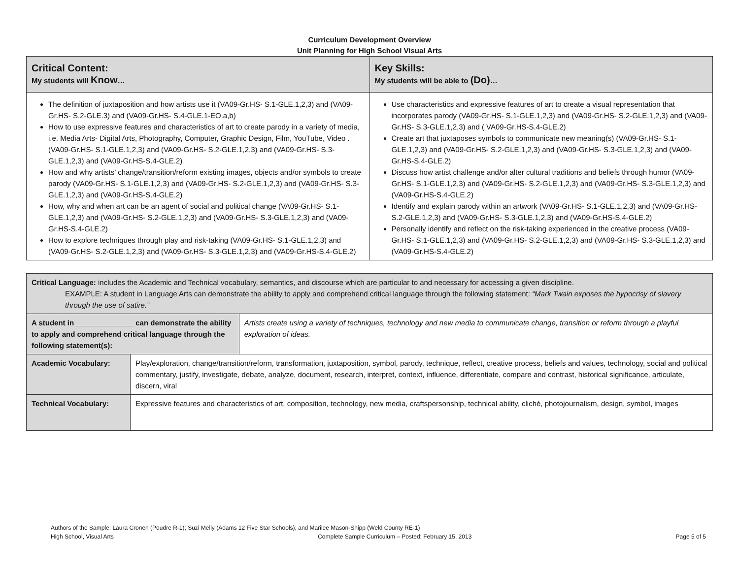Curriculum Development Overview
Unit Planning for High School Visual Arts
| Critical Content: My students will Know … | Key Skills: My students will be able to (Do) … |
| The definition of juxtaposition and how artists use it (VA09-Gr.HS- S.1-GLE.1,2,3) and (VA09-Gr.HS- S.2-GLE.3) and (VA09-Gr.HS- S.4-GLE.1-EO.a,b) How to use expressive features and characteristics of art to create parody in a variety of media, i.e. Media Arts- Digital Arts, Photography, Computer, Graphic Design, Film, YouTube, Video . (VA09-Gr.HS- S.1-GLE.1,2,3) and (VA09-Gr.HS- S.2-GLE.1,2,3) and (VA09-Gr.HS- S.3-GLE.1,2,3) and (VA09-Gr.HS-S.4-GLE.2) How and why artists’ change/transition/reform existing images, objects and/or symbols to create parody (VA09-Gr.HS- S.1-GLE.1,2,3) and (VA09-Gr.HS- S.2-GLE.1,2,3) and (VA09-Gr.HS- S.3-GLE.1,2,3) and (VA09-Gr.HS-S.4-GLE.2) How, why and when art can be an agent of social and political change (VA09-Gr.HS- S.1-GLE.1,2,3) and (VA09-Gr.HS- S.2-GLE.1,2,3) and (VA09-Gr.HS- S.3-GLE.1,2,3) and (VA09-Gr.HS-S.4-GLE.2) How to explore techniques through play and risk-taking (VA09-Gr.HS- S.1-GLE.1,2,3) and (VA09-Gr.HS- S.2-GLE.1,2,3) and (VA09-Gr.HS- S.3-GLE.1,2,3) and (VA09-Gr.HS-S.4-GLE.2) | Use characteristics and expressive features of art to create a visual representation that incorporates parody (VA09-Gr.HS- S.1-GLE.1,2,3) and (VA09-Gr.HS- S.2-GLE.1,2,3) and (VA09-Gr.HS- S.3-GLE.1,2,3) and ( VA09-Gr.HS-S.4-GLE.2) Create art that juxtaposes symbols to communicate new meaning(s) (VA09-Gr.HS- S.1-GLE.1,2,3) and (VA09-Gr.HS- S.2-GLE.1,2,3) and (VA09-Gr.HS- S.3-GLE.1,2,3) and (VA09-Gr.HS-S.4-GLE.2) Discuss how artist challenge and/or alter cultural traditions and beliefs through humor (VA09-Gr.HS- S.1-GLE.1,2,3) and (VA09-Gr.HS- S.2-GLE.1,2,3) and (VA09-Gr.HS- S.3-GLE.1,2,3) and (VA09-Gr.HS-S.4-GLE.2) Identify and explain parody within an artwork (VA09-Gr.HS- S.1-GLE.1,2,3) and (VA09-Gr.HS- S.2-GLE.1,2,3) and (VA09-Gr.HS- S.3-GLE.1,2,3) and (VA09-Gr.HS-S.4-GLE.2) Personally identify and reflect on the risk-taking experienced in the creative process (VA09-Gr.HS- S.1-GLE.1,2,3) and (VA09-Gr.HS- S.2-GLE.1,2,3) and (VA09-Gr.HS- S.3-GLE.1,2,3) and (VA09-Gr.HS-S.4-GLE.2) |
| Critical Language: includes the Academic and Technical vocabulary, semantics, and discourse which are particular to and necessary for accessing a given discipline. EXAMPLE: A student in Language Arts can demonstrate the ability to apply and comprehend critical language through the following statement: “Mark Twain exposes the hypocrisy of slavery through the use of satire.” | | |
| A student in ______________ can demonstrate the ability to apply and comprehend critical language through the following statement(s): | | Artists create using a variety of techniques, technology and new media to communicate change, transition or reform through a playful exploration of ideas. |
| Academic Vocabulary: | Play/exploration, change/transition/reform, transformation, juxtaposition, symbol, parody, technique, reflect, creative process, beliefs and values, technology, social and political commentary, justify, investigate, debate, analyze, document, research, interpret, context, influence, differentiate, compare and contrast, historical significance, articulate, discern, viral | |
| Technical Vocabulary: | Expressive features and characteristics of art, composition, technology, new media, craftspersonship, technical ability, cliché, photojournalism, design, symbol, images | |
Authors of the Sample: Laura Cronen (Poudre R-1); Suzi Melly (Adams 12 Five Star Schools); and Marilee Mason-Shipp (Weld County RE-1)
High School, Visual Arts Complete Sample Curriculum – Posted: February 15, 2013 Page 5 of 5